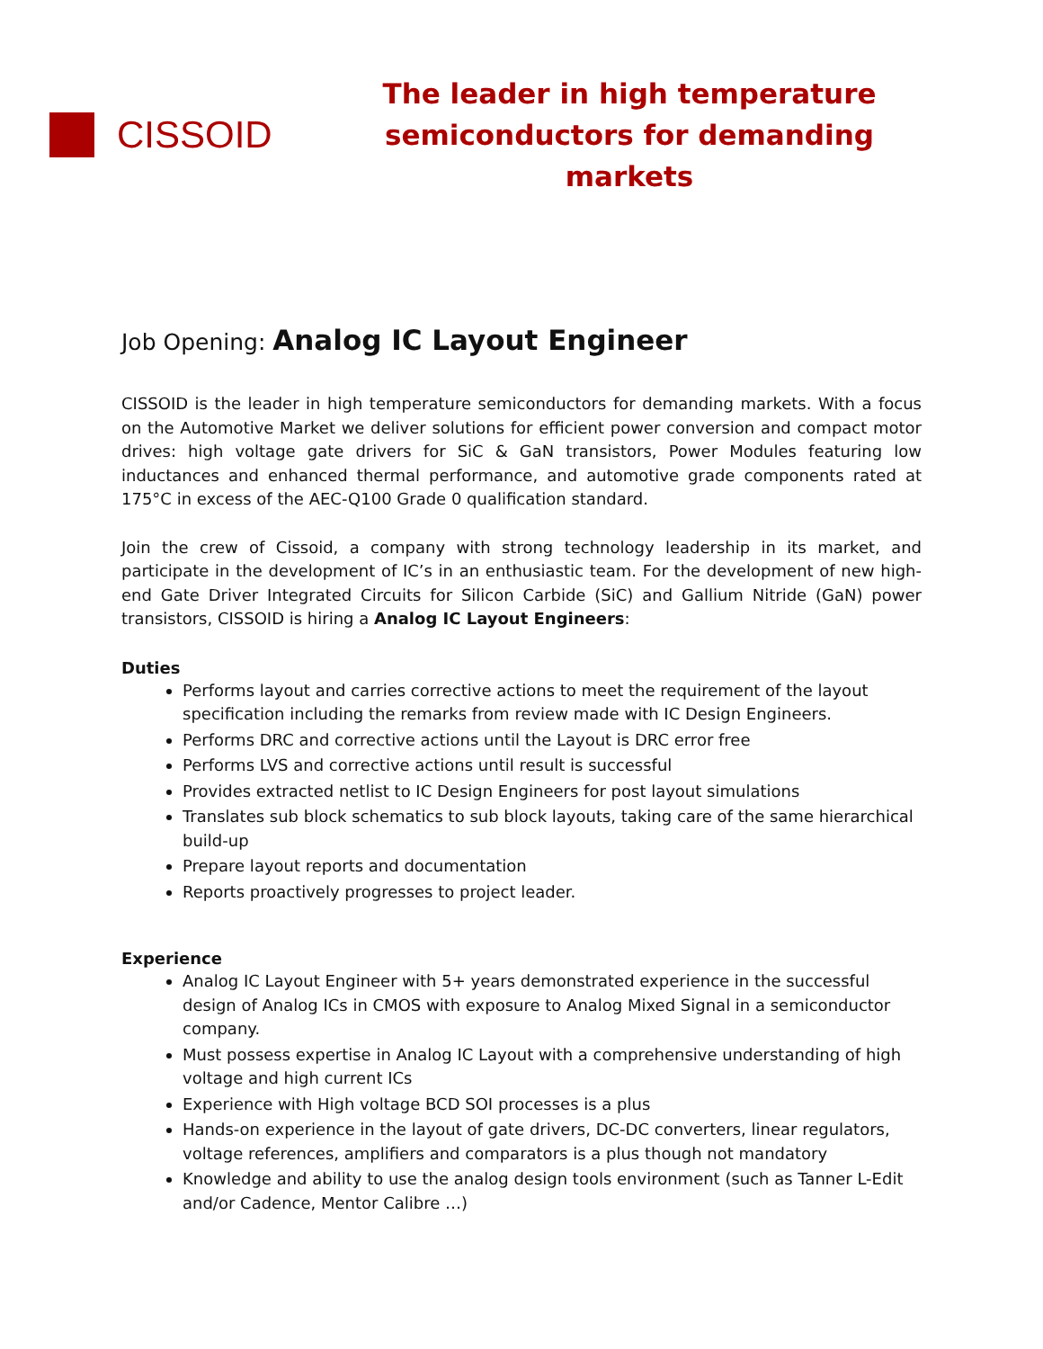CISSOID
The leader in high temperature
semiconductors for demanding markets
Job Opening: Analog IC Layout Engineer
CISSOID is the leader in high temperature semiconductors for demanding markets. With a focus on the Automotive Market we deliver solutions for efficient power conversion and compact motor drives: high voltage gate drivers for SiC & GaN transistors, Power Modules featuring low inductances and enhanced thermal performance, and automotive grade components rated at 175°C in excess of the AEC-Q100 Grade 0 qualification standard.
Join the crew of Cissoid, a company with strong technology leadership in its market, and participate in the development of IC’s in an enthusiastic team. For the development of new high-end Gate Driver Integrated Circuits for Silicon Carbide (SiC) and Gallium Nitride (GaN) power transistors, CISSOID is hiring a Analog IC Layout Engineers:
Duties
Performs layout and carries corrective actions to meet the requirement of the layout specification including the remarks from review made with IC Design Engineers.
Performs DRC and corrective actions until the Layout is DRC error free
Performs LVS and corrective actions until result is successful
Provides extracted netlist to IC Design Engineers for post layout simulations
Translates sub block schematics to sub block layouts, taking care of the same hierarchical build-up
Prepare layout reports and documentation
Reports proactively progresses to project leader.
Experience
Analog IC Layout Engineer with 5+ years demonstrated experience in the successful design of Analog ICs in CMOS with exposure to Analog Mixed Signal in a semiconductor company.
Must possess expertise in Analog IC Layout with a comprehensive understanding of high voltage and high current ICs
Experience with High voltage BCD SOI processes is a plus
Hands-on experience in the layout of gate drivers, DC-DC converters, linear regulators, voltage references, amplifiers and comparators is a plus though not mandatory
Knowledge and ability to use the analog design tools environment (such as Tanner L-Edit and/or Cadence, Mentor Calibre …)